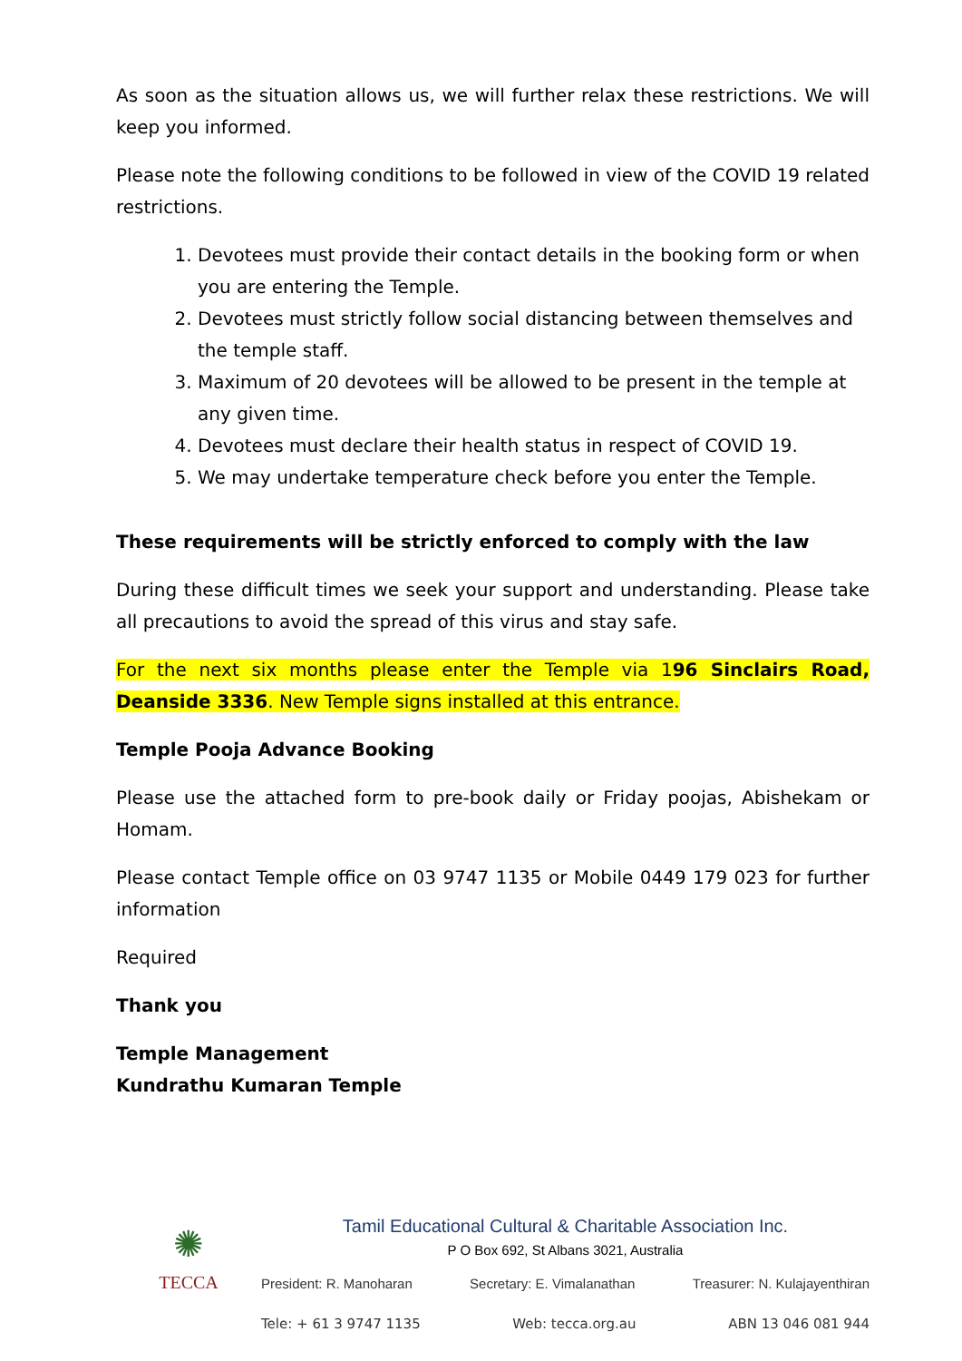As soon as the situation allows us, we will further relax these restrictions. We will keep you informed.
Please note the following conditions to be followed in view of the COVID 19 related restrictions.
1. Devotees must provide their contact details in the booking form or when you are entering the Temple.
2. Devotees must strictly follow social distancing between themselves and the temple staff.
3. Maximum of 20 devotees will be allowed to be present in the temple at any given time.
4. Devotees must declare their health status in respect of COVID 19.
5. We may undertake temperature check before you enter the Temple.
These requirements will be strictly enforced to comply with the law
During these difficult times we seek your support and understanding. Please take all precautions to avoid the spread of this virus and stay safe.
For the next six months please enter the Temple via 196 Sinclairs Road, Deanside 3336. New Temple signs installed at this entrance.
Temple Pooja Advance Booking
Please use the attached form to pre-book daily or Friday poojas, Abishekam or Homam.
Please contact Temple office on 03 9747 1135 or Mobile 0449 179 023 for further information
Required
Thank you
Temple Management
Kundrathu Kumaran Temple
✺
TECCA
Tamil Educational Cultural & Charitable Association Inc.
P O Box 692, St Albans 3021, Australia
President: R. Manoharan Secretary: E. Vimalanathan Treasurer: N. Kulajayenthiran
Tele: + 61 3 9747 1135 Web: tecca.org.au ABN 13 046 081 944